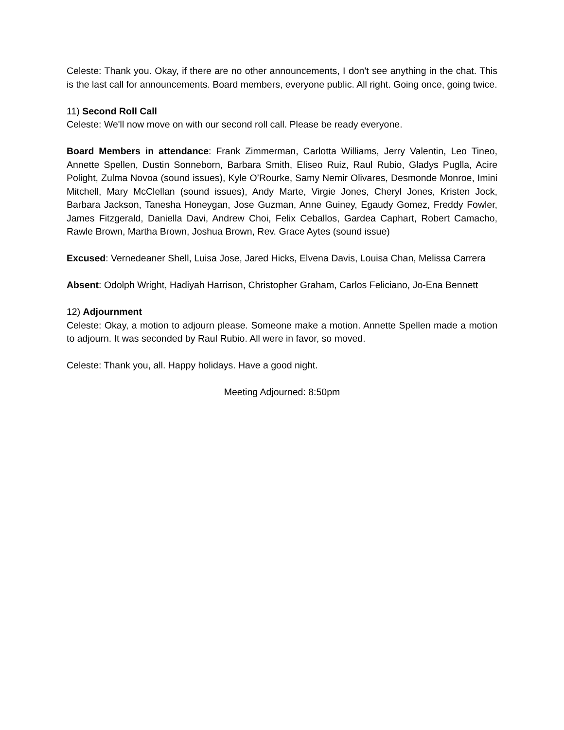Celeste: Thank you. Okay, if there are no other announcements, I don't see anything in the chat. This is the last call for announcements. Board members, everyone public. All right. Going once, going twice.
11) Second Roll Call
Celeste: We'll now move on with our second roll call. Please be ready everyone.
Board Members in attendance: Frank Zimmerman, Carlotta Williams, Jerry Valentin, Leo Tineo, Annette Spellen, Dustin Sonneborn, Barbara Smith, Eliseo Ruiz, Raul Rubio, Gladys Puglla, Acire Polight, Zulma Novoa (sound issues), Kyle O’Rourke, Samy Nemir Olivares, Desmonde Monroe, Imini Mitchell, Mary McClellan (sound issues), Andy Marte, Virgie Jones, Cheryl Jones, Kristen Jock, Barbara Jackson, Tanesha Honeygan, Jose Guzman, Anne Guiney, Egaudy Gomez, Freddy Fowler, James Fitzgerald, Daniella Davi, Andrew Choi, Felix Ceballos, Gardea Caphart, Robert Camacho, Rawle Brown, Martha Brown, Joshua Brown, Rev. Grace Aytes (sound issue)
Excused: Vernedeaner Shell, Luisa Jose, Jared Hicks, Elvena Davis, Louisa Chan, Melissa Carrera
Absent: Odolph Wright, Hadiyah Harrison, Christopher Graham, Carlos Feliciano, Jo-Ena Bennett
12) Adjournment
Celeste: Okay, a motion to adjourn please. Someone make a motion. Annette Spellen made a motion to adjourn. It was seconded by Raul Rubio. All were in favor, so moved.
Celeste: Thank you, all. Happy holidays. Have a good night.
Meeting Adjourned: 8:50pm